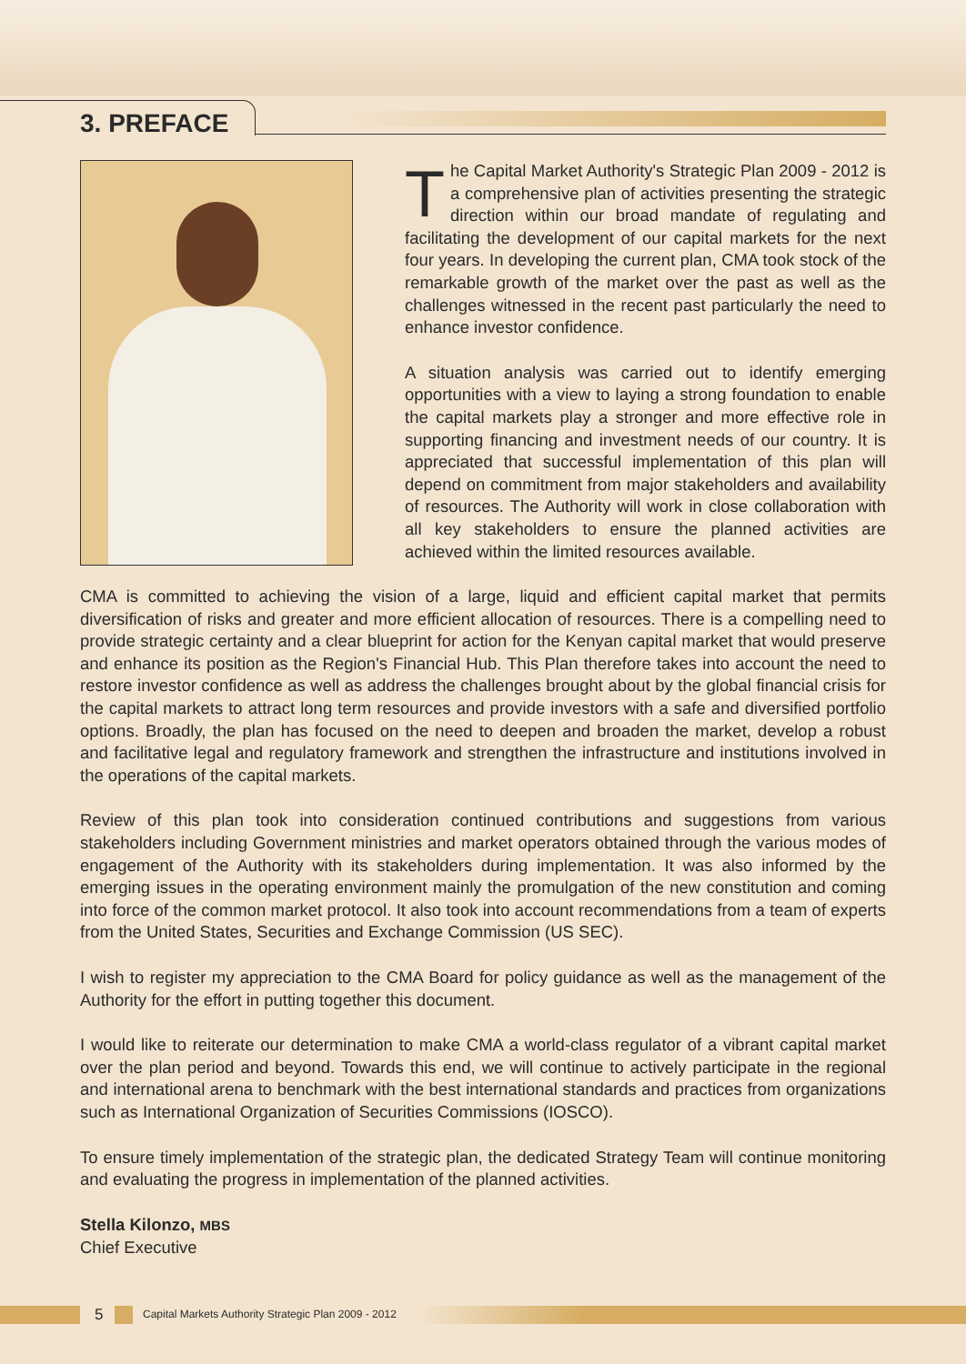3. PREFACE
The Capital Market Authority's Strategic Plan 2009 - 2012 is a comprehensive plan of activities presenting the strategic direction within our broad mandate of regulating and facilitating the development of our capital markets for the next four years. In developing the current plan, CMA took stock of the remarkable growth of the market over the past as well as the challenges witnessed in the recent past particularly the need to enhance investor confidence.
A situation analysis was carried out to identify emerging opportunities with a view to laying a strong foundation to enable the capital markets play a stronger and more effective role in supporting financing and investment needs of our country. It is appreciated that successful implementation of this plan will depend on commitment from major stakeholders and availability of resources. The Authority will work in close collaboration with all key stakeholders to ensure the planned activities are achieved within the limited resources available.
CMA is committed to achieving the vision of a large, liquid and efficient capital market that permits diversification of risks and greater and more efficient allocation of resources. There is a compelling need to provide strategic certainty and a clear blueprint for action for the Kenyan capital market that would preserve and enhance its position as the Region's Financial Hub. This Plan therefore takes into account the need to restore investor confidence as well as address the challenges brought about by the global financial crisis for the capital markets to attract long term resources and provide investors with a safe and diversified portfolio options. Broadly, the plan has focused on the need to deepen and broaden the market, develop a robust and facilitative legal and regulatory framework and strengthen the infrastructure and institutions involved in the operations of the capital markets.
Review of this plan took into consideration continued contributions and suggestions from various stakeholders including Government ministries and market operators obtained through the various modes of engagement of the Authority with its stakeholders during implementation. It was also informed by the emerging issues in the operating environment mainly the promulgation of the new constitution and coming into force of the common market protocol. It also took into account recommendations from a team of experts from the United States, Securities and Exchange Commission (US SEC).
I wish to register my appreciation to the CMA Board for policy guidance as well as the management of the Authority for the effort in putting together this document.
I would like to reiterate our determination to make CMA a world-class regulator of a vibrant capital market over the plan period and beyond. Towards this end, we will continue to actively participate in the regional and international arena to benchmark with the best international standards and practices from organizations such as International Organization of Securities Commissions (IOSCO).
To ensure timely implementation of the strategic plan, the dedicated Strategy Team will continue monitoring and evaluating the progress in implementation of the planned activities.
Stella Kilonzo, MBS
Chief Executive
5 Capital Markets Authority Strategic Plan 2009 - 2012